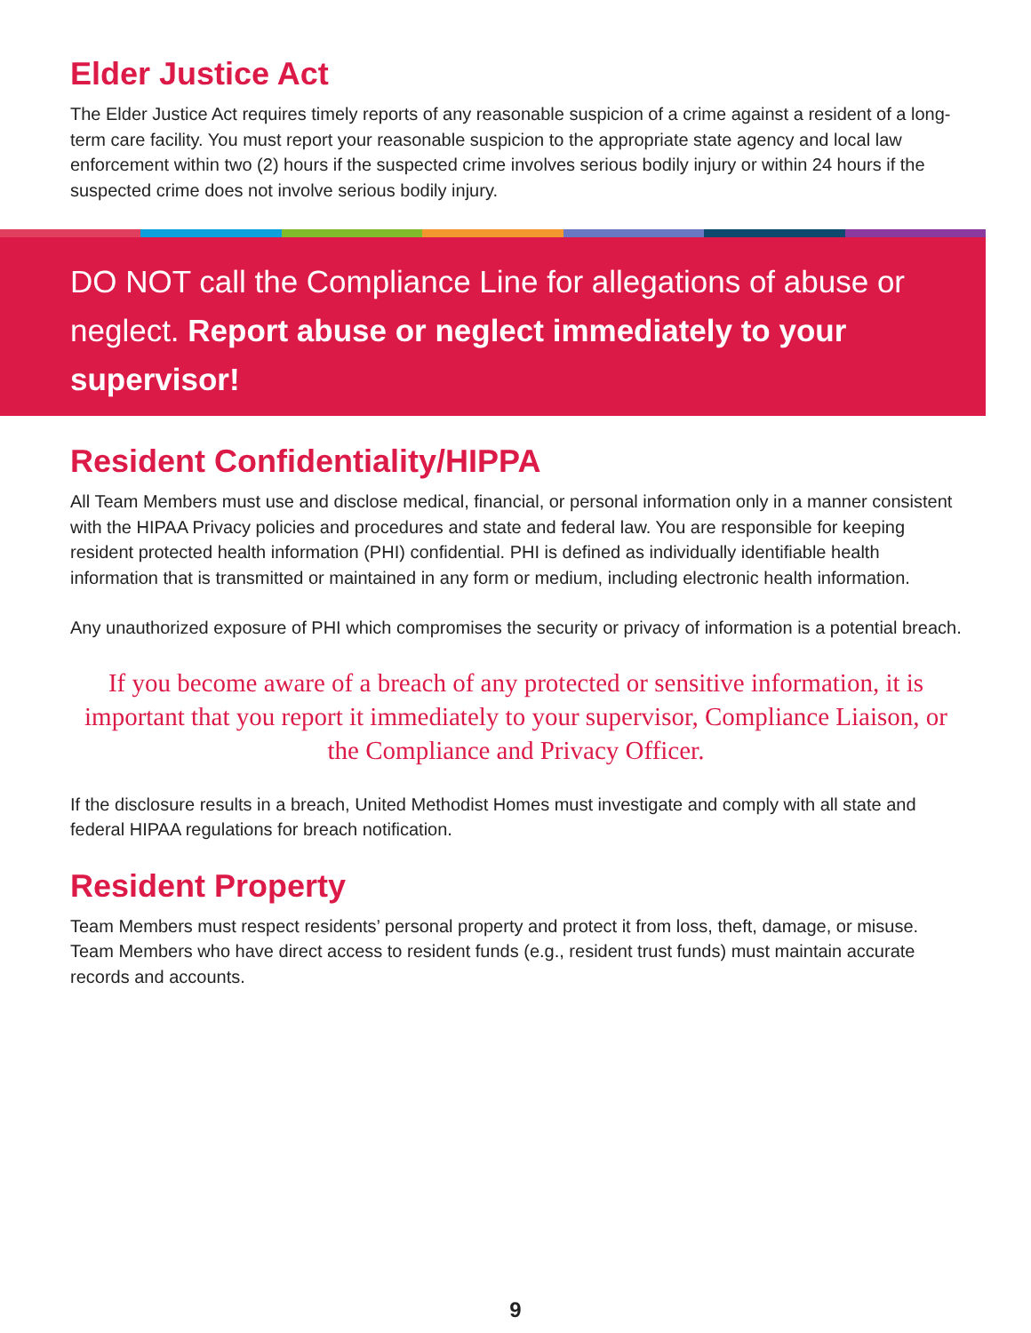Elder Justice Act
The Elder Justice Act requires timely reports of any reasonable suspicion of a crime against a resident of a long-term care facility. You must report your reasonable suspicion to the appropriate state agency and local law enforcement within two (2) hours if the suspected crime involves serious bodily injury or within 24 hours if the suspected crime does not involve serious bodily injury.
DO NOT call the Compliance Line for allegations of abuse or neglect. Report abuse or neglect immediately to your supervisor!
Resident Confidentiality/HIPPA
All Team Members must use and disclose medical, financial, or personal information only in a manner consistent with the HIPAA Privacy policies and procedures and state and federal law. You are responsible for keeping resident protected health information (PHI) confidential. PHI is defined as individually identifiable health information that is transmitted or maintained in any form or medium, including electronic health information.
Any unauthorized exposure of PHI which compromises the security or privacy of information is a potential breach.
If you become aware of a breach of any protected or sensitive information, it is important that you report it immediately to your supervisor, Compliance Liaison, or the Compliance and Privacy Officer.
If the disclosure results in a breach, United Methodist Homes must investigate and comply with all state and federal HIPAA regulations for breach notification.
Resident Property
Team Members must respect residents’ personal property and protect it from loss, theft, damage, or misuse. Team Members who have direct access to resident funds (e.g., resident trust funds) must maintain accurate records and accounts.
9